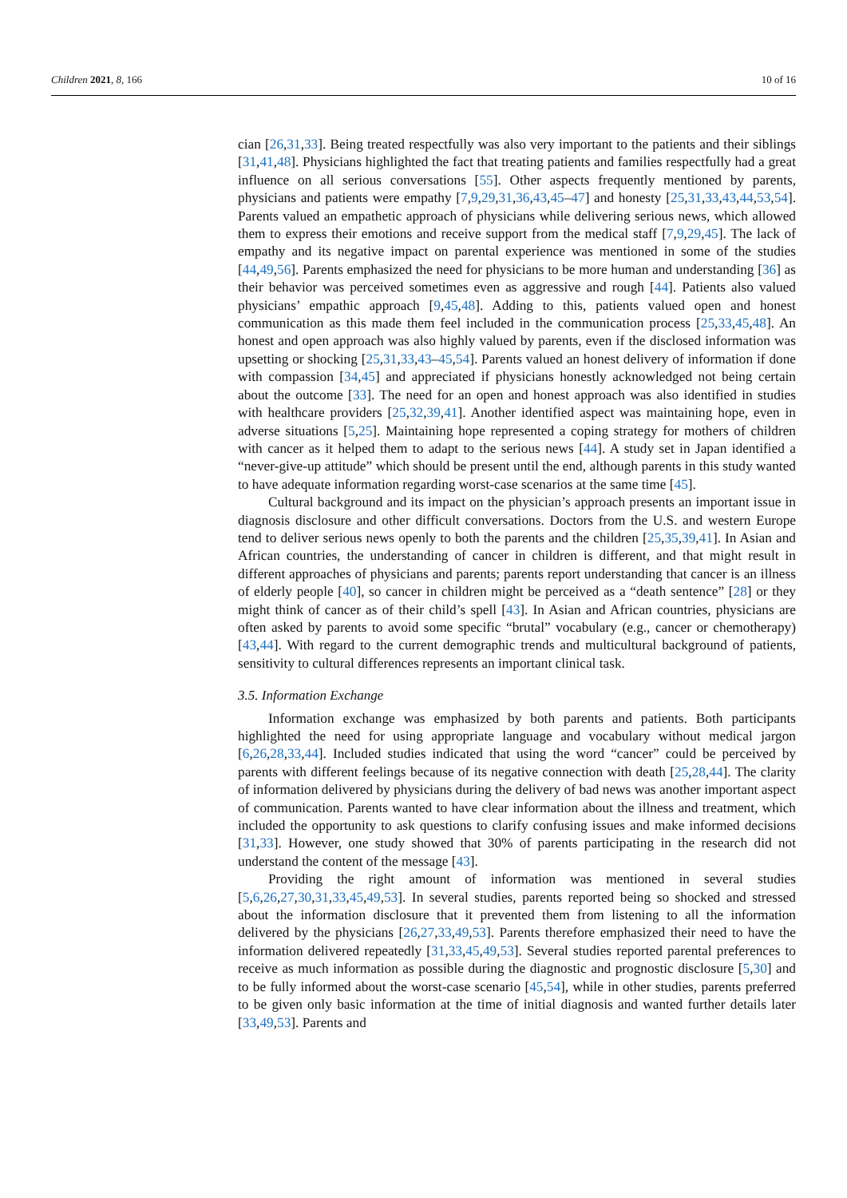Children 2021, 8, 166 10 of 16
cian [26,31,33]. Being treated respectfully was also very important to the patients and their siblings [31,41,48]. Physicians highlighted the fact that treating patients and families respectfully had a great influence on all serious conversations [55]. Other aspects frequently mentioned by parents, physicians and patients were empathy [7,9,29,31,36,43,45–47] and honesty [25,31,33,43,44,53,54]. Parents valued an empathetic approach of physicians while delivering serious news, which allowed them to express their emotions and receive support from the medical staff [7,9,29,45]. The lack of empathy and its negative impact on parental experience was mentioned in some of the studies [44,49,56]. Parents emphasized the need for physicians to be more human and understanding [36] as their behavior was perceived sometimes even as aggressive and rough [44]. Patients also valued physicians’ empathic approach [9,45,48]. Adding to this, patients valued open and honest communication as this made them feel included in the communication process [25,33,45,48]. An honest and open approach was also highly valued by parents, even if the disclosed information was upsetting or shocking [25,31,33,43–45,54]. Parents valued an honest delivery of information if done with compassion [34,45] and appreciated if physicians honestly acknowledged not being certain about the outcome [33]. The need for an open and honest approach was also identified in studies with healthcare providers [25,32,39,41]. Another identified aspect was maintaining hope, even in adverse situations [5,25]. Maintaining hope represented a coping strategy for mothers of children with cancer as it helped them to adapt to the serious news [44]. A study set in Japan identified a “never-give-up attitude” which should be present until the end, although parents in this study wanted to have adequate information regarding worst-case scenarios at the same time [45].
Cultural background and its impact on the physician’s approach presents an important issue in diagnosis disclosure and other difficult conversations. Doctors from the U.S. and western Europe tend to deliver serious news openly to both the parents and the children [25,35,39,41]. In Asian and African countries, the understanding of cancer in children is different, and that might result in different approaches of physicians and parents; parents report understanding that cancer is an illness of elderly people [40], so cancer in children might be perceived as a “death sentence” [28] or they might think of cancer as of their child’s spell [43]. In Asian and African countries, physicians are often asked by parents to avoid some specific “brutal” vocabulary (e.g., cancer or chemotherapy) [43,44]. With regard to the current demographic trends and multicultural background of patients, sensitivity to cultural differences represents an important clinical task.
3.5. Information Exchange
Information exchange was emphasized by both parents and patients. Both participants highlighted the need for using appropriate language and vocabulary without medical jargon [6,26,28,33,44]. Included studies indicated that using the word “cancer” could be perceived by parents with different feelings because of its negative connection with death [25,28,44]. The clarity of information delivered by physicians during the delivery of bad news was another important aspect of communication. Parents wanted to have clear information about the illness and treatment, which included the opportunity to ask questions to clarify confusing issues and make informed decisions [31,33]. However, one study showed that 30% of parents participating in the research did not understand the content of the message [43].
Providing the right amount of information was mentioned in several studies [5,6,26,27,30,31,33,45,49,53]. In several studies, parents reported being so shocked and stressed about the information disclosure that it prevented them from listening to all the information delivered by the physicians [26,27,33,49,53]. Parents therefore emphasized their need to have the information delivered repeatedly [31,33,45,49,53]. Several studies reported parental preferences to receive as much information as possible during the diagnostic and prognostic disclosure [5,30] and to be fully informed about the worst-case scenario [45,54], while in other studies, parents preferred to be given only basic information at the time of initial diagnosis and wanted further details later [33,49,53]. Parents and